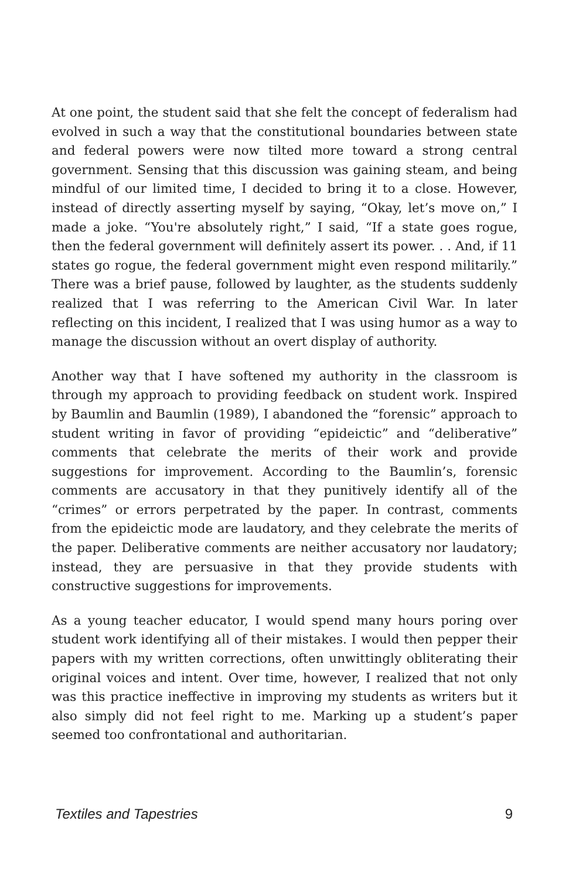At one point, the student said that she felt the concept of federalism had evolved in such a way that the constitutional boundaries between state and federal powers were now tilted more toward a strong central government. Sensing that this discussion was gaining steam, and being mindful of our limited time, I decided to bring it to a close. However, instead of directly asserting myself by saying, “Okay, let’s move on,” I made a joke. “You're absolutely right,” I said, “If a state goes rogue, then the federal government will definitely assert its power. . . And, if 11 states go rogue, the federal government might even respond militarily.” There was a brief pause, followed by laughter, as the students suddenly realized that I was referring to the American Civil War. In later reflecting on this incident, I realized that I was using humor as a way to manage the discussion without an overt display of authority.
Another way that I have softened my authority in the classroom is through my approach to providing feedback on student work. Inspired by Baumlin and Baumlin (1989), I abandoned the “forensic” approach to student writing in favor of providing “epideictic” and “deliberative” comments that celebrate the merits of their work and provide suggestions for improvement. According to the Baumlin’s, forensic comments are accusatory in that they punitively identify all of the “crimes” or errors perpetrated by the paper. In contrast, comments from the epideictic mode are laudatory, and they celebrate the merits of the paper. Deliberative comments are neither accusatory nor laudatory; instead, they are persuasive in that they provide students with constructive suggestions for improvements.
As a young teacher educator, I would spend many hours poring over student work identifying all of their mistakes. I would then pepper their papers with my written corrections, often unwittingly obliterating their original voices and intent. Over time, however, I realized that not only was this practice ineffective in improving my students as writers but it also simply did not feel right to me. Marking up a student’s paper seemed too confrontational and authoritarian.
Textiles and Tapestries 9